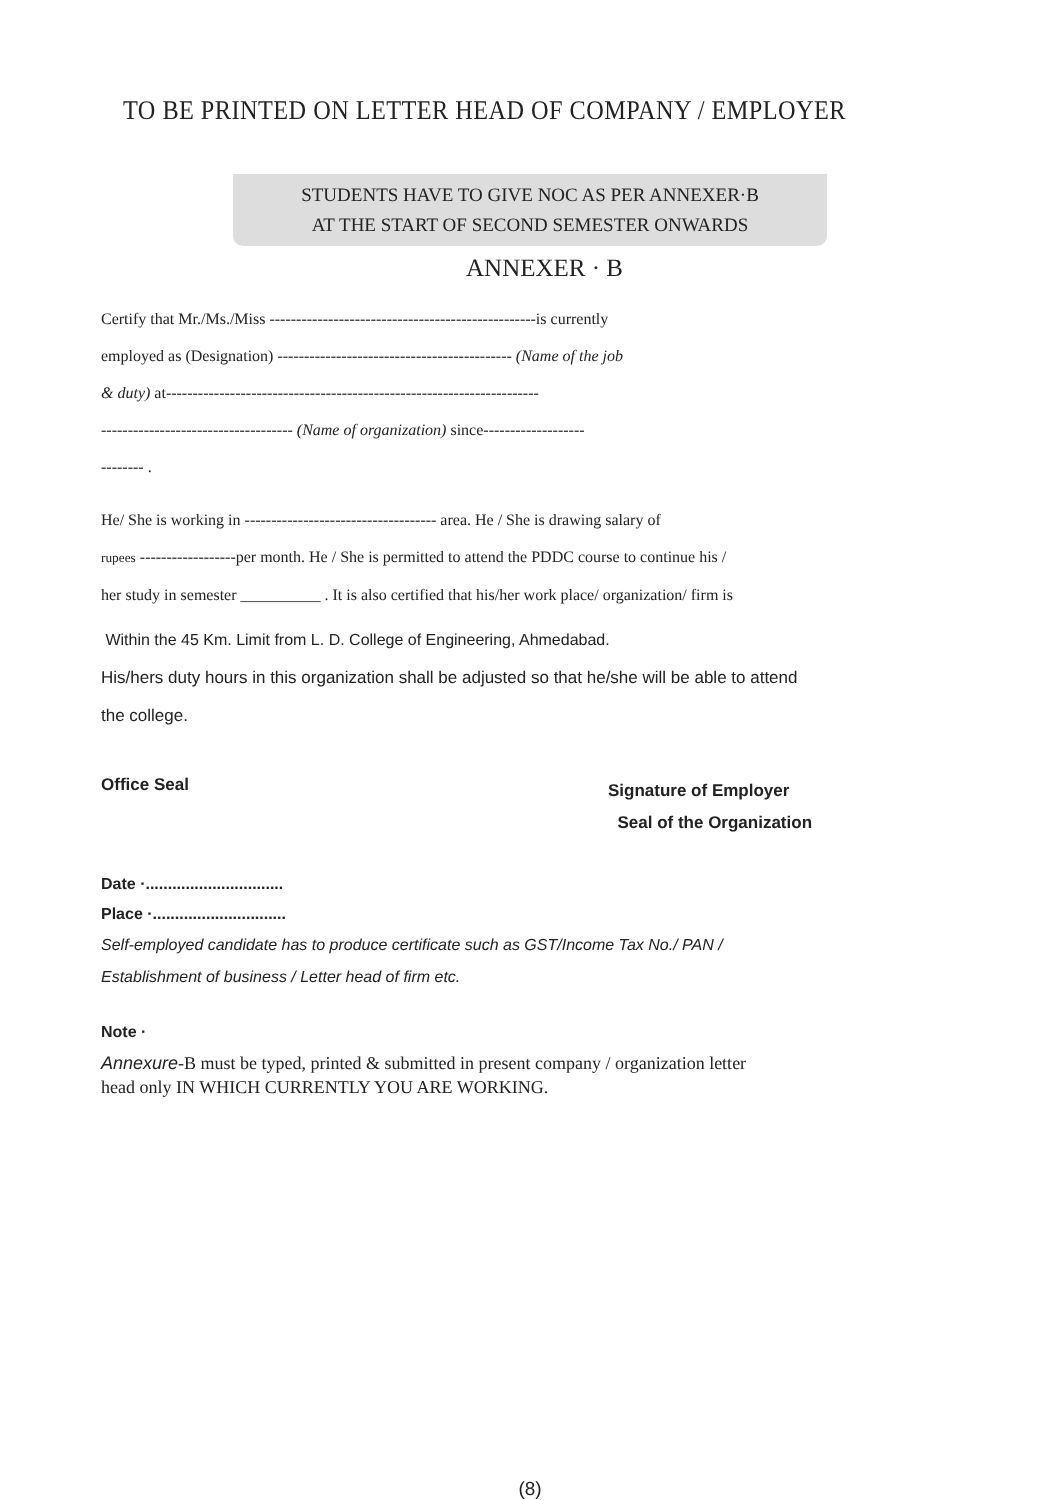TO BE PRINTED ON LETTER HEAD OF COMPANY / EMPLOYER
STUDENTS HAVE TO GIVE NOC AS PER ANNEXER·B
AT THE START OF SECOND SEMESTER ONWARDS
ANNEXER · B
Certify that Mr./Ms./Miss --------------------------------------------------is currently
employed as (Designation) -------------------------------------------- (Name of the job
& duty) at----------------------------------------------------------------------
------------------------------------ (Name of organization) since-------------------
-------- .
He/ She is working in ------------------------------------ area. He / She is drawing salary of
rupees ------------------per month. He / She is permitted to attend the PDDC course to continue his /
her study in semester __________ . It is also certified that his/her work place/ organization/ firm is
Within the 45 Km. Limit from L. D. College of Engineering, Ahmedabad.
His/hers duty hours in this organization shall be adjusted so that he/she will be able to attend
the college.
Office Seal
Signature of Employer
Seal of the Organization
Date ·...............................
Place ·..............................
Self-employed candidate has to produce certificate such as GST/Income Tax No./ PAN /
Establishment of business / Letter head of firm etc.
Note ·
Annexure-B must be typed, printed & submitted in present company / organization letter
head only IN WHICH CURRENTLY YOU ARE WORKING.
(8)